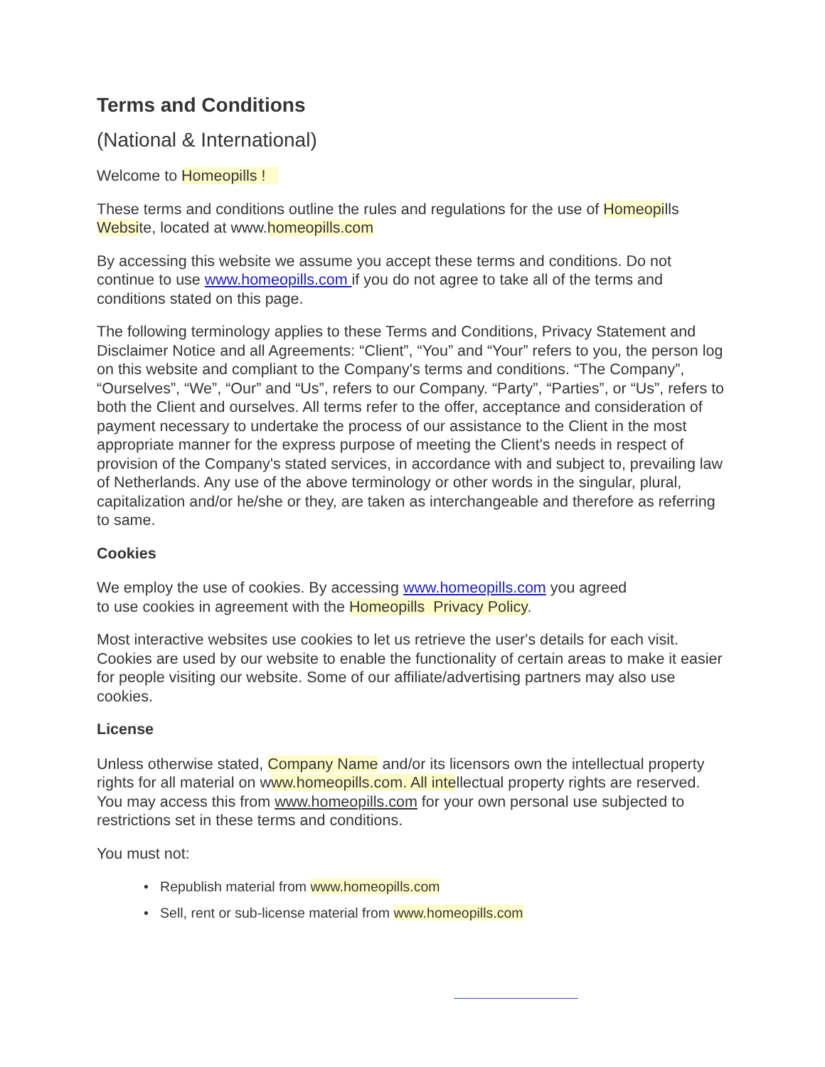Terms and Conditions
(National & International)
Welcome to Homeopills !
These terms and conditions outline the rules and regulations for the use of Homeopills Website, located at www.homeopills.com
By accessing this website we assume you accept these terms and conditions. Do not continue to use www.homeopills.com if you do not agree to take all of the terms and conditions stated on this page.
The following terminology applies to these Terms and Conditions, Privacy Statement and Disclaimer Notice and all Agreements: “Client”, “You” and “Your” refers to you, the person log on this website and compliant to the Company's terms and conditions. “The Company”, “Ourselves”, “We”, “Our” and “Us”, refers to our Company. “Party”, “Parties”, or “Us”, refers to both the Client and ourselves. All terms refer to the offer, acceptance and consideration of payment necessary to undertake the process of our assistance to the Client in the most appropriate manner for the express purpose of meeting the Client's needs in respect of provision of the Company's stated services, in accordance with and subject to, prevailing law of Netherlands. Any use of the above terminology or other words in the singular, plural, capitalization and/or he/she or they, are taken as interchangeable and therefore as referring to same.
Cookies
We employ the use of cookies. By accessing www.homeopills.com you agreed
to use cookies in agreement with the Homeopills Privacy Policy.
Most interactive websites use cookies to let us retrieve the user's details for each visit. Cookies are used by our website to enable the functionality of certain areas to make it easier for people visiting our website. Some of our affiliate/advertising partners may also use cookies.
License
Unless otherwise stated, Company Name and/or its licensors own the intellectual property rights for all material on www.homeopills.com. All intellectual property rights are reserved. You may access this from www.homeopills.com for your own personal use subjected to restrictions set in these terms and conditions.
You must not:
• Republish material from www.homeopills.com
• Sell, rent or sub-license material from www.homeopills.com